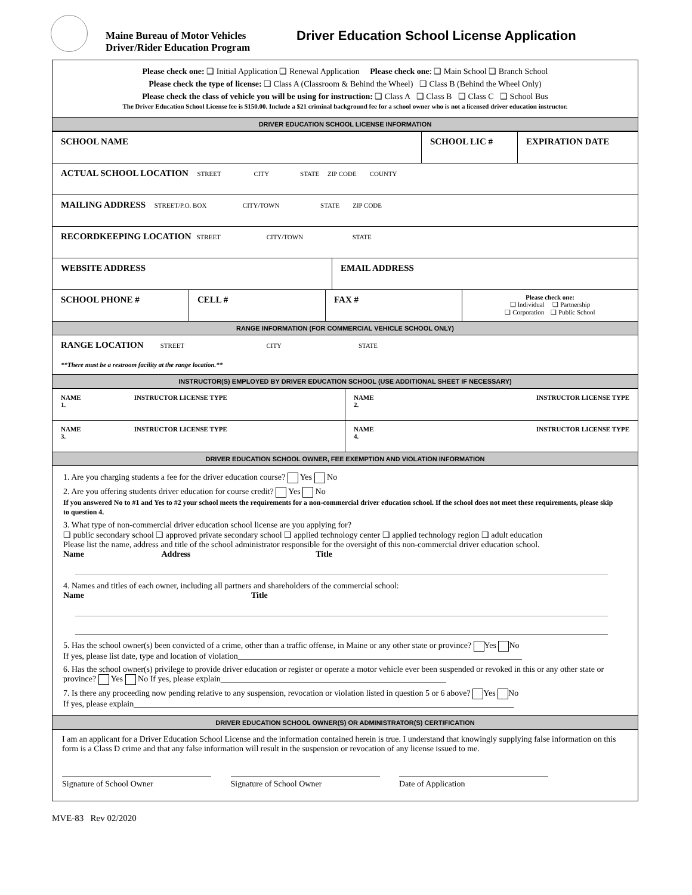Maine Bureau of Motor Vehicles
Driver/Rider Education Program
Driver Education School License Application
Please check one: ❑ Initial Application ❑ Renewal Application Please check one: ❑ Main School ❑ Branch School
Please check the type of license: ❑ Class A (Classroom & Behind the Wheel) ❑ Class B (Behind the Wheel Only)
Please check the class of vehicle you will be using for instruction: ❑ Class A ❑ Class B ❑ Class C ❑ School Bus
The Driver Education School License fee is $150.00. Include a $21 criminal background fee for a school owner who is not a licensed driver education instructor.
DRIVER EDUCATION SCHOOL LICENSE INFORMATION
| SCHOOL NAME | SCHOOL LIC # | EXPIRATION DATE |
| ACTUAL SCHOOL LOCATION STREET CITY STATE ZIP CODE COUNTY | | |
| MAILING ADDRESS STREET/P.O. BOX CITY/TOWN STATE ZIP CODE | | |
| RECORDKEEPING LOCATION STREET CITY/TOWN STATE | | |
| WEBSITE ADDRESS | EMAIL ADDRESS |
| SCHOOL PHONE # | CELL # | FAX # | Please check one: ❑ Individual ❑ Partnership ❑ Corporation ❑ Public School |
RANGE INFORMATION (FOR COMMERCIAL VEHICLE SCHOOL ONLY)
RANGE LOCATION STREET CITY STATE
**There must be a restroom facility at the range location.**
INSTRUCTOR(S) EMPLOYED BY DRIVER EDUCATION SCHOOL (USE ADDITIONAL SHEET IF NECESSARY)
| NAME 1. | INSTRUCTOR LICENSE TYPE | NAME 2. | INSTRUCTOR LICENSE TYPE |
| NAME 3. | INSTRUCTOR LICENSE TYPE | NAME 4. | INSTRUCTOR LICENSE TYPE |
DRIVER EDUCATION SCHOOL OWNER, FEE EXEMPTION AND VIOLATION INFORMATION
1. Are you charging students a fee for the driver education course? Yes No
2. Are you offering students driver education for course credit? Yes No
If you answered No to #1 and Yes to #2 your school meets the requirements for a non-commercial driver education school. If the school does not meet these requirements, please skip to question 4.
3. What type of non-commercial driver education school license are you applying for?
❑ public secondary school ❑ approved private secondary school ❑ applied technology center ❑ applied technology region ❑ adult education
Please list the name, address and title of the school administrator responsible for the oversight of this non-commercial driver education school.
Name Address Title
4. Names and titles of each owner, including all partners and shareholders of the commercial school:
Name Title
5. Has the school owner(s) been convicted of a crime, other than a traffic offense, in Maine or any other state or province? Yes No
If yes, please list date, type and location of violation____________________________________________________________________
6. Has the school owner(s) privilege to provide driver education or register or operate a motor vehicle ever been suspended or revoked in this or any other state or province? Yes No If yes, please explain______________________________________________________
7. Is there any proceeding now pending relative to any suspension, revocation or violation listed in question 5 or 6 above? Yes No
If yes, please explain___________________________________________________________________________________________
DRIVER EDUCATION SCHOOL OWNER(S) OR ADMINISTRATOR(S) CERTIFICATION
I am an applicant for a Driver Education School License and the information contained herein is true. I understand that knowingly supplying false information on this form is a Class D crime and that any false information will result in the suspension or revocation of any license issued to me.
Signature of School Owner Signature of School Owner Date of Application
MVE-83 Rev 02/2020